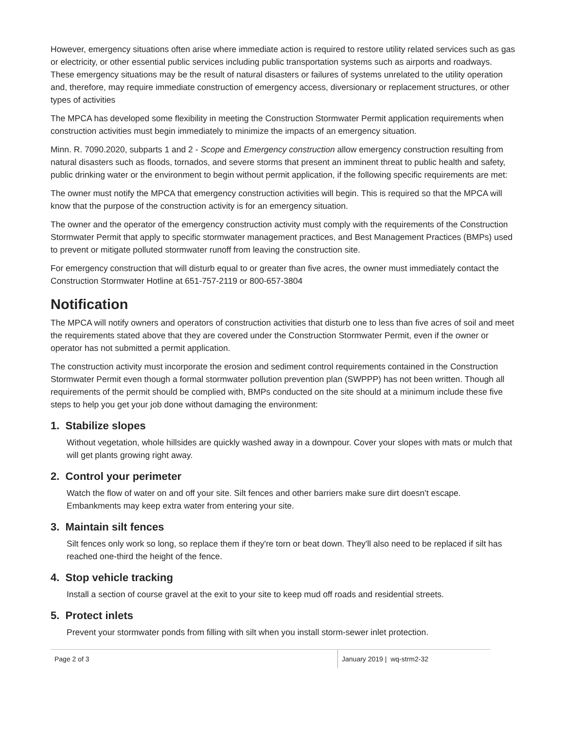However, emergency situations often arise where immediate action is required to restore utility related services such as gas or electricity, or other essential public services including public transportation systems such as airports and roadways. These emergency situations may be the result of natural disasters or failures of systems unrelated to the utility operation and, therefore, may require immediate construction of emergency access, diversionary or replacement structures, or other types of activities
The MPCA has developed some flexibility in meeting the Construction Stormwater Permit application requirements when construction activities must begin immediately to minimize the impacts of an emergency situation.
Minn. R. 7090.2020, subparts 1 and 2 - Scope and Emergency construction allow emergency construction resulting from natural disasters such as floods, tornados, and severe storms that present an imminent threat to public health and safety, public drinking water or the environment to begin without permit application, if the following specific requirements are met:
The owner must notify the MPCA that emergency construction activities will begin. This is required so that the MPCA will know that the purpose of the construction activity is for an emergency situation.
The owner and the operator of the emergency construction activity must comply with the requirements of the Construction Stormwater Permit that apply to specific stormwater management practices, and Best Management Practices (BMPs) used to prevent or mitigate polluted stormwater runoff from leaving the construction site.
For emergency construction that will disturb equal to or greater than five acres, the owner must immediately contact the Construction Stormwater Hotline at 651-757-2119 or 800-657-3804
Notification
The MPCA will notify owners and operators of construction activities that disturb one to less than five acres of soil and meet the requirements stated above that they are covered under the Construction Stormwater Permit, even if the owner or operator has not submitted a permit application.
The construction activity must incorporate the erosion and sediment control requirements contained in the Construction Stormwater Permit even though a formal stormwater pollution prevention plan (SWPPP) has not been written. Though all requirements of the permit should be complied with, BMPs conducted on the site should at a minimum include these five steps to help you get your job done without damaging the environment:
1. Stabilize slopes
Without vegetation, whole hillsides are quickly washed away in a downpour. Cover your slopes with mats or mulch that will get plants growing right away.
2. Control your perimeter
Watch the flow of water on and off your site. Silt fences and other barriers make sure dirt doesn't escape. Embankments may keep extra water from entering your site.
3. Maintain silt fences
Silt fences only work so long, so replace them if they're torn or beat down. They'll also need to be replaced if silt has reached one-third the height of the fence.
4. Stop vehicle tracking
Install a section of course gravel at the exit to your site to keep mud off roads and residential streets.
5. Protect inlets
Prevent your stormwater ponds from filling with silt when you install storm-sewer inlet protection.
Page 2 of 3 January 2019 | wq-strm2-32